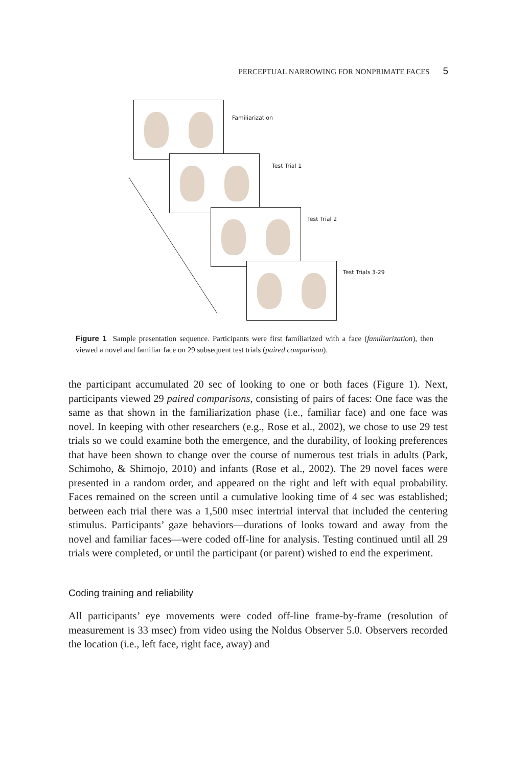PERCEPTUAL NARROWING FOR NONPRIMATE FACES 5
Familiarization
Test Trial 1
Test Trial 2
Test Trials 3-29
Figure 1 Sample presentation sequence. Participants were first familiarized with a face (familiarization), then viewed a novel and familiar face on 29 subsequent test trials (paired comparison).
the participant accumulated 20 sec of looking to one or both faces (Figure 1). Next, participants viewed 29 paired comparisons, consisting of pairs of faces: One face was the same as that shown in the familiarization phase (i.e., familiar face) and one face was novel. In keeping with other researchers (e.g., Rose et al., 2002), we chose to use 29 test trials so we could examine both the emergence, and the durability, of looking preferences that have been shown to change over the course of numerous test trials in adults (Park, Schimoho, & Shimojo, 2010) and infants (Rose et al., 2002). The 29 novel faces were presented in a random order, and appeared on the right and left with equal probability. Faces remained on the screen until a cumulative looking time of 4 sec was established; between each trial there was a 1,500 msec intertrial interval that included the centering stimulus. Participants’ gaze behaviors—durations of looks toward and away from the novel and familiar faces—were coded off-line for analysis. Testing continued until all 29 trials were completed, or until the participant (or parent) wished to end the experiment.
Coding training and reliability
All participants’ eye movements were coded off-line frame-by-frame (resolution of measurement is 33 msec) from video using the Noldus Observer 5.0. Observers recorded the location (i.e., left face, right face, away) and